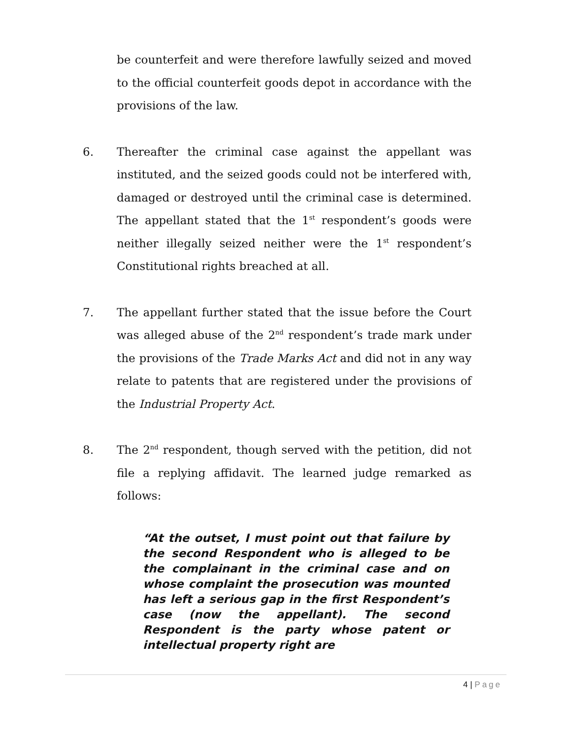be counterfeit and were therefore lawfully seized and moved to the official counterfeit goods depot in accordance with the provisions of the law.
6. Thereafter the criminal case against the appellant was instituted, and the seized goods could not be interfered with, damaged or destroyed until the criminal case is determined. The appellant stated that the 1<sup>st</sup> respondent’s goods were neither illegally seized neither were the 1<sup>st</sup> respondent’s Constitutional rights breached at all.
7. The appellant further stated that the issue before the Court was alleged abuse of the 2<sup>nd</sup> respondent’s trade mark under the provisions of the Trade Marks Act and did not in any way relate to patents that are registered under the provisions of the Industrial Property Act.
8. The 2<sup>nd</sup> respondent, though served with the petition, did not file a replying affidavit. The learned judge remarked as follows:
“At the outset, I must point out that failure by the second Respondent who is alleged to be the complainant in the criminal case and on whose complaint the prosecution was mounted has left a serious gap in the first Respondent’s case (now the appellant). The second Respondent is the party whose patent or intellectual property right are
4 | Page